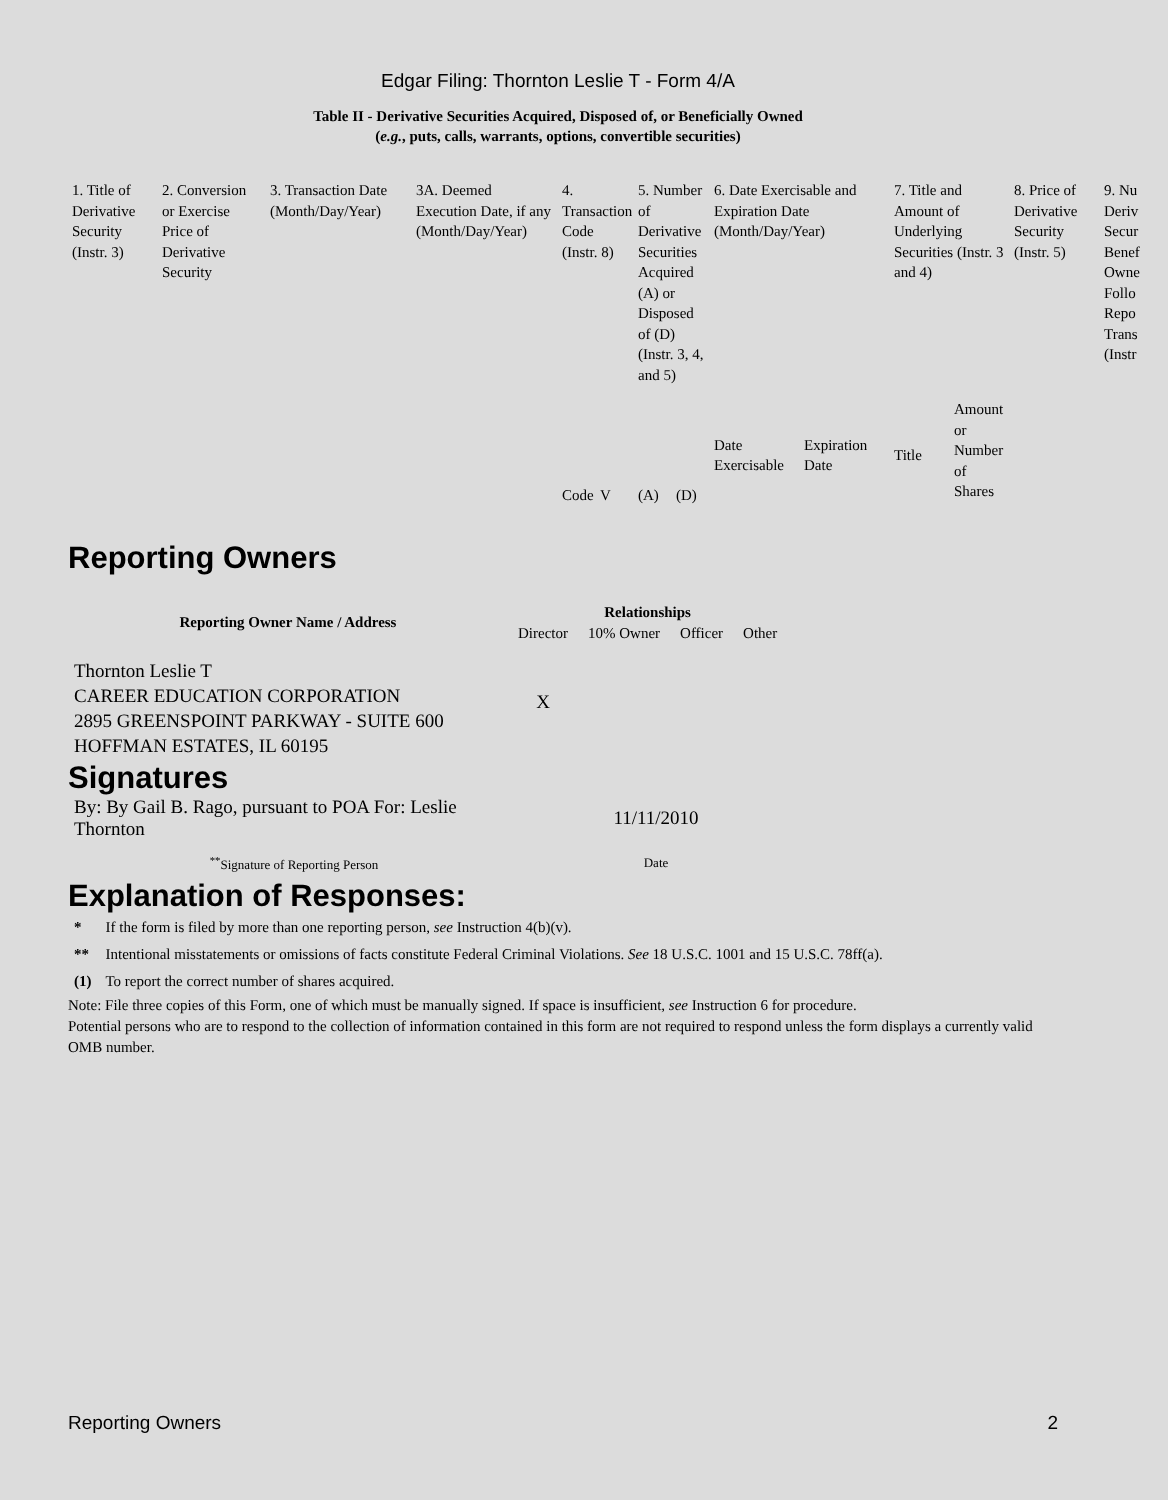Edgar Filing: Thornton Leslie T - Form 4/A
Table II - Derivative Securities Acquired, Disposed of, or Beneficially Owned
(e.g., puts, calls, warrants, options, convertible securities)
| 1. Title of Derivative Security (Instr. 3) | 2. Conversion or Exercise Price of Derivative Security | 3. Transaction Date (Month/Day/Year) | 3A. Deemed Execution Date, if any (Month/Day/Year) | 4. Transaction Code (Instr. 8) | | 5. Number of Derivative Securities Acquired (A) or Disposed of (D) (Instr. 3, 4, and 5) | | 6. Date Exercisable and Expiration Date (Month/Day/Year) | | 7. Title and Amount of Underlying Securities (Instr. 3 and 4) | | 8. Price of Derivative Security (Instr. 5) | 9. Nu Deriv Secur Benef Owne Follo Repo Trans (Instr |
| | | | | Code | V | (A) | (D) | Date Exercisable | Expiration Date | Title | Amount or Number of Shares | | |
Reporting Owners
| Reporting Owner Name / Address | Relationships | | | |
| --- | --- | --- | --- | --- |
| | Director | 10% Owner | Officer | Other |
| Thornton Leslie T CAREER EDUCATION CORPORATION 2895 GREENSPOINT PARKWAY - SUITE 600 HOFFMAN ESTATES, IL 60195 | X | | | |
Signatures
| By: By Gail B. Rago, pursuant to POA For: Leslie Thornton | 11/11/2010 |
| <sup>**</sup> Signature of Reporting Person | Date |
Explanation of Responses:
| * | If the form is filed by more than one reporting person, see Instruction 4(b)(v). |
| ** | Intentional misstatements or omissions of facts constitute Federal Criminal Violations. See 18 U.S.C. 1001 and 15 U.S.C. 78ff(a). |
| (1) | To report the correct number of shares acquired. |
Note: File three copies of this Form, one of which must be manually signed. If space is insufficient, see Instruction 6 for procedure.
Potential persons who are to respond to the collection of information contained in this form are not required to respond unless the form displays a currently valid OMB number.
Reporting Owners 2